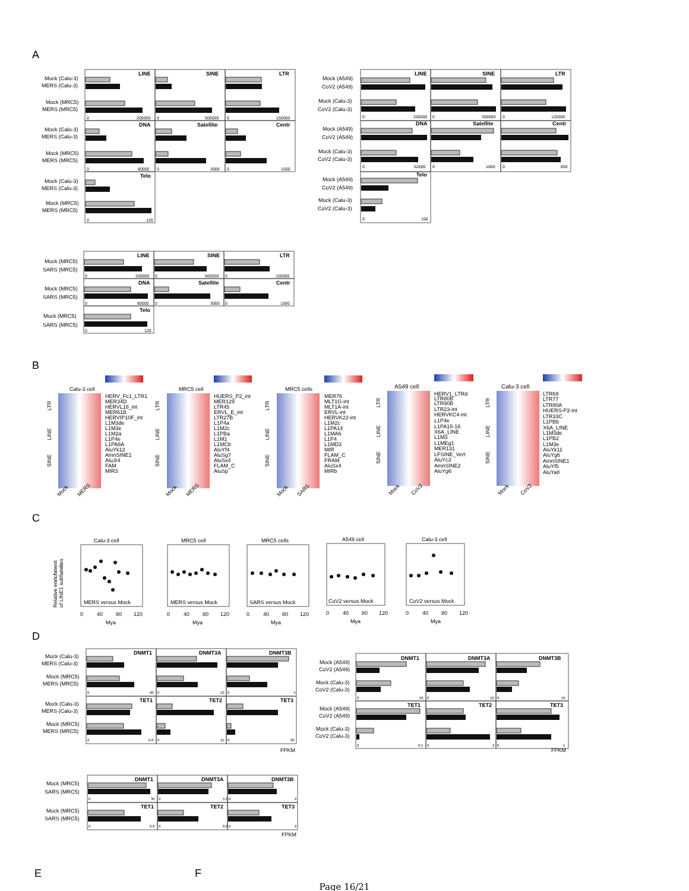A
Mock (Calu-3)
MERS (Calu-3)
Mock (MRC5)
MERS (MRC5)
LINE
SINE
LTR
0
200000
0
500000
0
150000
Mock (Calu-3)
MERS (Calu-3)
Mock (MRC5)
MERS (MRC5)
DNA
Satellite
Centr
0
80000
0
3000
0
1500
Mock (Calu-3)
MERS (Calu-3)
Mock (MRC5)
MERS (MRC5)
Telo
0
120
Mock (A549)
CoV2 (A549)
Mock (Calu-3)
CoV2 (Calu-3)
LINE
SINE
LTR
0
250000
0
300000
0
120000
Mock (A549)
CoV2 (A549)
Mock (Calu-3)
CoV2 (Calu-3)
DNA
Satellite
Centr
0
62000
0
1600
0
850
Mock (A549)
CoV2 (A549)
Mock (Calu-3)
CoV2 (Calu-3)
Telo
0
150
Mock (MRC5)
SARS (MRC5)
LINE
SINE
LTR
0
200000
0
500000
0
150000
Mock (MRC5)
SARS (MRC5)
DNA
Satellite
Centr
0
80000
0
3000
0
1500
Mock (MRC5)
SARS (MRC5)
Telo
0
120
B
Calu-3 cell
HERV_Fc1_LTR1
MER34D
HERVL18_int
MER61B
HERVIP10F_int
L1M3de
L1M3e
L1M2a
L1P4e
L1PA8A
AluYk12
AmnSINE1
AluJr4
FAM
MIR3
LTR
LINE
SINE
Mock
MERS
MRC5 cell
HUERS_P2_int
MER129
LTR45
ERVL_E_int
LTR27B
L1P4a
L1M2c
L1PBa
L1M1
L1MCb
AluYf4
AluSg7
AluSx4
FLAM_C
AluSp
LTR
LINE
SINE
Mock
MERS
MRC5 cells
MER76
MLT1G-int
MLT1A-int
ERVL-int
HERVK22-int
L1M2c
L1PA14
L1MA6
L1P4
L1MD3
MIR
FLAM_C
FRAM
AluSx4
MIRb
LTR
LINE
SINE
Mock
SARS
A549 cell
HERV1_LTRd
LTR80B
LTR90B
LTR23-int
HERVKC4-int
L1P4e
L1PA15-16
X6A_LINE
L1M3
L1MEg1
MER131
LFSINE_Vert
AluYc3
AmnSINE2
AluYg6
LTR
LINE
SINE
Mock
CoV2
Calu-3 cell
LTR69
LTR77
LTR80A
HUERS-P2-int
LTR33C
L1PBb
X6A_LINE
L1M3de
L1PB2
L1M3e
AluYk11
AluYg6
AmnSINE1
AluYf5
AluYa8
LTR
LINE
SINE
Mock
CoV2
C
Relative enrichment
of LINE1 subfamilies
Calu-3 cell
MERS versus Mock
0
40
80
120
Mya
MRC5 cell
MERS versus Mock
0
40
80
120
Mya
MRC5 cells
SARS versus Mock
0
40
80
120
Mya
A549 cell
CoV2 versus Mock
0
40
80
120
Mya
Calu-3 cell
CoV2 versus Mock
0
40
80
120
Mya
D
Mock (Calu-3)
MERS (Calu-3)
Mock (MRC5)
MERS (MRC5)
DNMT1
DNMT3A
DNMT3B
0
60
0
10
0
4
Mock (Calu-3)
MERS (Calu-3)
Mock (MRC5)
MERS (MRC5)
TET1
TET2
TET3
0
0.8
0
15
0
20
FPKM
Mock (A549)
CoV2 (A549)
Mock (Calu-3)
CoV2 (Calu-3)
DNMT1
DNMT3A
DNMT3B
0
50
0
10
0
10
Mock (A549)
CoV2 (A549)
Mock (Calu-3)
CoV2 (Calu-3)
TET1
TET2
TET3
0
0.5
0
3
0
5
FPKM
Mock (MRC5)
SARS (MRC5)
DNMT1
DNMT3A
DNMT3B
0
30
0
5.0
0
2
Mock (MRC5)
SARS (MRC5)
TET1
TET2
TET3
0
0.8
0
8.0
0
2
FPKM
E F
Page 16/21